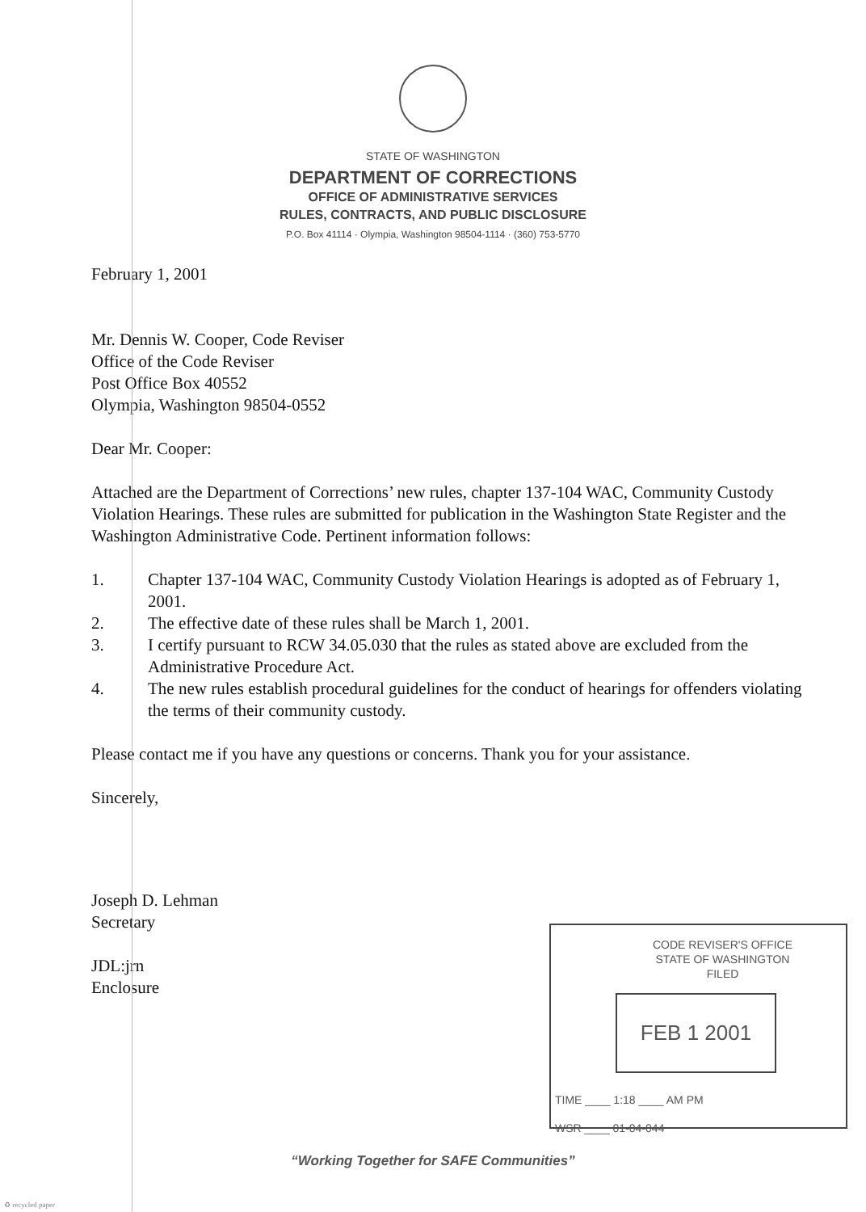STATE OF WASHINGTON
DEPARTMENT OF CORRECTIONS
OFFICE OF ADMINISTRATIVE SERVICES
RULES, CONTRACTS, AND PUBLIC DISCLOSURE
P.O. Box 41114 · Olympia, Washington 98504-1114 · (360) 753-5770
February 1, 2001
Mr. Dennis W. Cooper, Code Reviser
Office of the Code Reviser
Post Office Box 40552
Olympia, Washington 98504-0552
Dear Mr. Cooper:
Attached are the Department of Corrections’ new rules, chapter 137-104 WAC, Community Custody Violation Hearings. These rules are submitted for publication in the Washington State Register and the Washington Administrative Code. Pertinent information follows:
1. Chapter 137-104 WAC, Community Custody Violation Hearings is adopted as of February 1, 2001.
2. The effective date of these rules shall be March 1, 2001.
3. I certify pursuant to RCW 34.05.030 that the rules as stated above are excluded from the Administrative Procedure Act.
4. The new rules establish procedural guidelines for the conduct of hearings for offenders violating the terms of their community custody.
Please contact me if you have any questions or concerns. Thank you for your assistance.
Sincerely,
Joseph D. Lehman
Secretary
JDL:jrn
Enclosure
CODE REVISER'S OFFICE
STATE OF WASHINGTON
FILED
FEB 1 2001
TIME ____ 1:18 ____ AM PM
WSR ____ 01-04-044
“Working Together for SAFE Communities”
♻ recycled paper